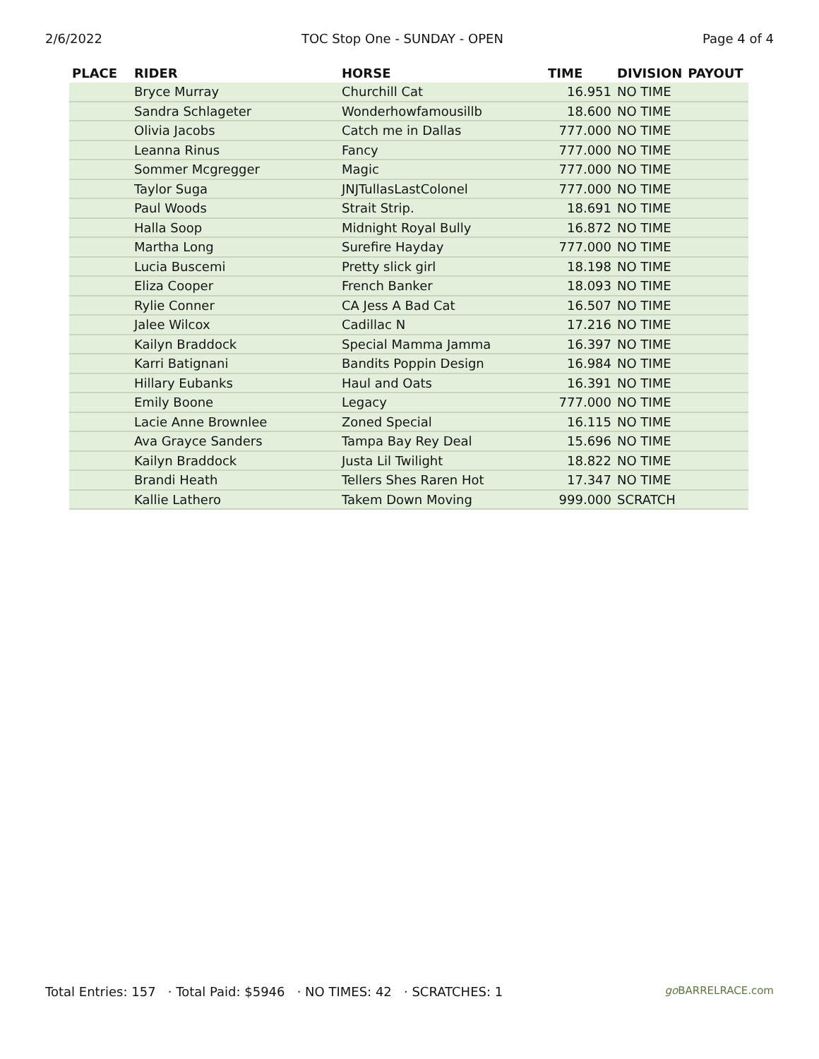2/6/2022 TOC Stop One - SUNDAY - OPEN Page 4 of 4
| PLACE | RIDER | HORSE | TIME | DIVISION | PAYOUT |
| --- | --- | --- | --- | --- | --- |
| | Bryce Murray | Churchill Cat | 16.951 | NO TIME | |
| | Sandra Schlageter | Wonderhowfamousillb | 18.600 | NO TIME | |
| | Olivia Jacobs | Catch me in Dallas | 777.000 | NO TIME | |
| | Leanna Rinus | Fancy | 777.000 | NO TIME | |
| | Sommer Mcgregger | Magic | 777.000 | NO TIME | |
| | Taylor Suga | JNJTullasLastColonel | 777.000 | NO TIME | |
| | Paul Woods | Strait Strip. | 18.691 | NO TIME | |
| | Halla Soop | Midnight Royal Bully | 16.872 | NO TIME | |
| | Martha Long | Surefire Hayday | 777.000 | NO TIME | |
| | Lucia Buscemi | Pretty slick girl | 18.198 | NO TIME | |
| | Eliza Cooper | French Banker | 18.093 | NO TIME | |
| | Rylie Conner | CA Jess A Bad Cat | 16.507 | NO TIME | |
| | Jalee Wilcox | Cadillac N | 17.216 | NO TIME | |
| | Kailyn Braddock | Special Mamma Jamma | 16.397 | NO TIME | |
| | Karri Batignani | Bandits Poppin Design | 16.984 | NO TIME | |
| | Hillary Eubanks | Haul and Oats | 16.391 | NO TIME | |
| | Emily Boone | Legacy | 777.000 | NO TIME | |
| | Lacie Anne Brownlee | Zoned Special | 16.115 | NO TIME | |
| | Ava Grayce Sanders | Tampa Bay Rey Deal | 15.696 | NO TIME | |
| | Kailyn Braddock | Justa Lil Twilight | 18.822 | NO TIME | |
| | Brandi Heath | Tellers Shes Raren Hot | 17.347 | NO TIME | |
| | Kallie Lathero | Takem Down Moving | 999.000 | SCRATCH | |
Total Entries: 157 · Total Paid: $5946 · NO TIMES: 42 · SCRATCHES: 1 go BARRELRACE.com